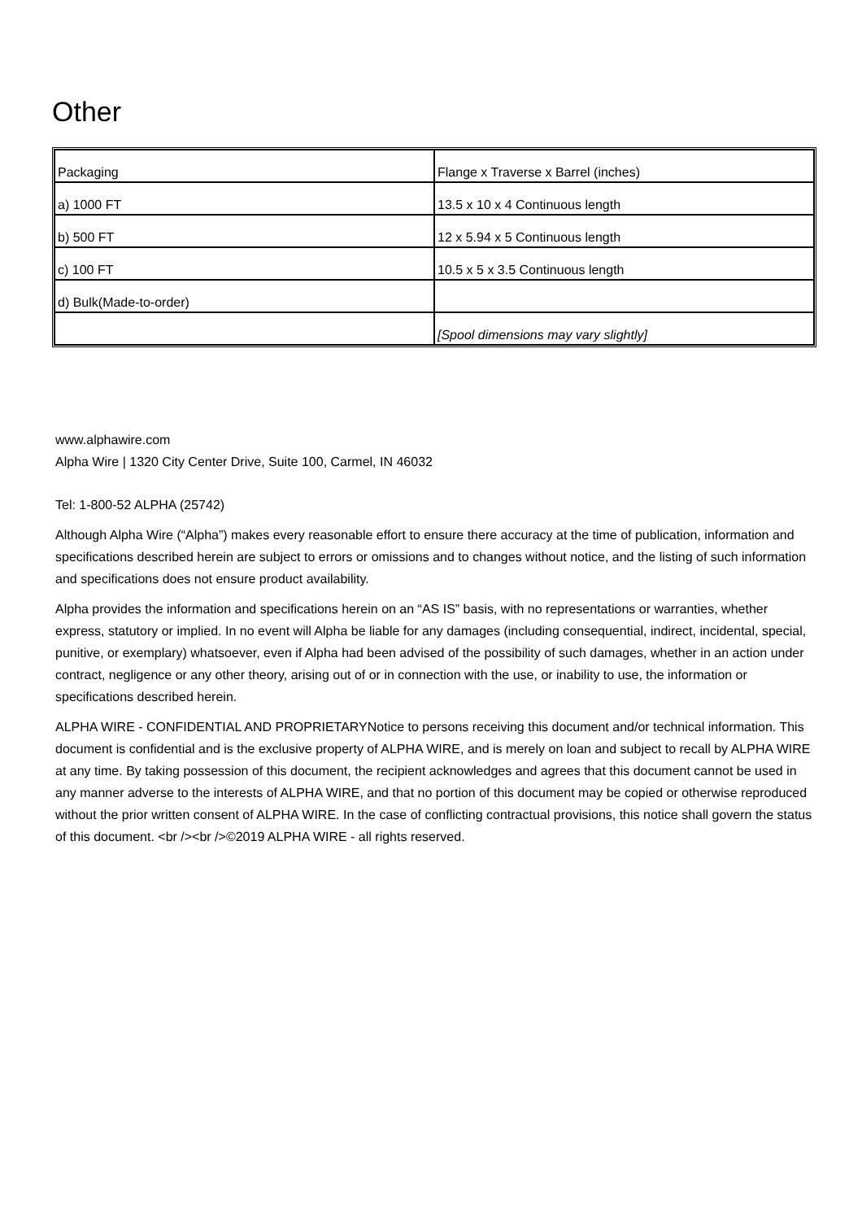Other
| Packaging | Flange x Traverse x Barrel (inches) |
| a) 1000 FT | 13.5 x 10 x 4 Continuous length |
| b) 500 FT | 12 x 5.94 x 5 Continuous length |
| c) 100 FT | 10.5 x 5 x 3.5 Continuous length |
| d) Bulk(Made-to-order) | |
| | [Spool dimensions may vary slightly] |
www.alphawire.com
Alpha Wire | 1320 City Center Drive, Suite 100, Carmel, IN 46032
Tel: 1-800-52 ALPHA (25742)
Although Alpha Wire (“Alpha”) makes every reasonable effort to ensure there accuracy at the time of publication, information and specifications described herein are subject to errors or omissions and to changes without notice, and the listing of such information and specifications does not ensure product availability.
Alpha provides the information and specifications herein on an “AS IS” basis, with no representations or warranties, whether express, statutory or implied. In no event will Alpha be liable for any damages (including consequential, indirect, incidental, special, punitive, or exemplary) whatsoever, even if Alpha had been advised of the possibility of such damages, whether in an action under contract, negligence or any other theory, arising out of or in connection with the use, or inability to use, the information or specifications described herein.
ALPHA WIRE - CONFIDENTIAL AND PROPRIETARYNotice to persons receiving this document and/or technical information. This document is confidential and is the exclusive property of ALPHA WIRE, and is merely on loan and subject to recall by ALPHA WIRE at any time. By taking possession of this document, the recipient acknowledges and agrees that this document cannot be used in any manner adverse to the interests of ALPHA WIRE, and that no portion of this document may be copied or otherwise reproduced without the prior written consent of ALPHA WIRE. In the case of conflicting contractual provisions, this notice shall govern the status of this document. <br /><br />©2019 ALPHA WIRE - all rights reserved.